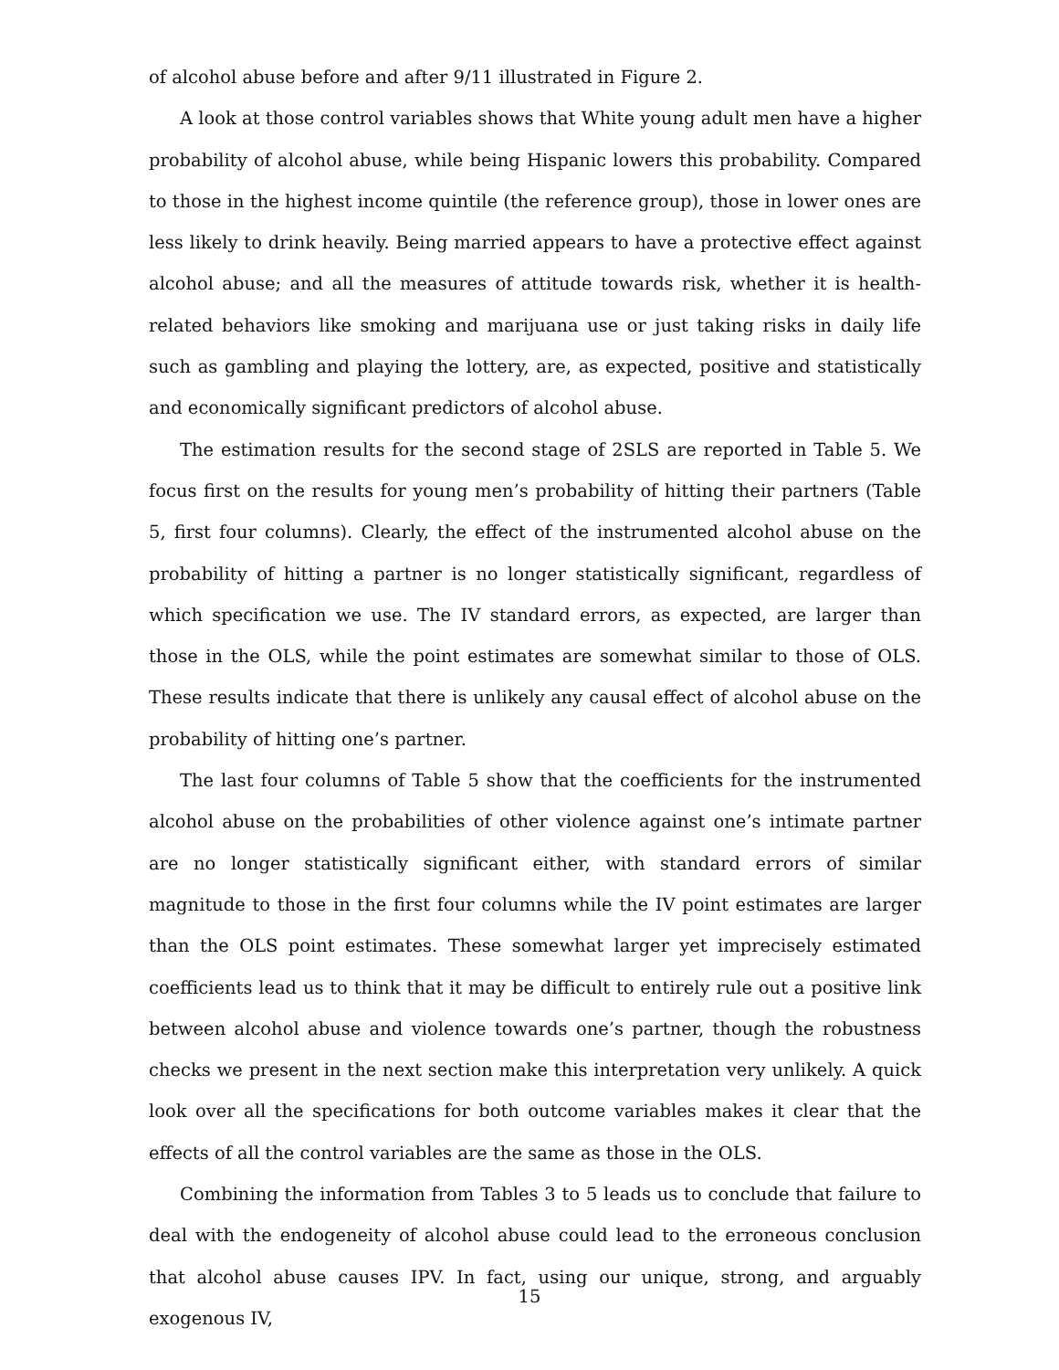of alcohol abuse before and after 9/11 illustrated in Figure 2.
A look at those control variables shows that White young adult men have a higher probability of alcohol abuse, while being Hispanic lowers this probability. Compared to those in the highest income quintile (the reference group), those in lower ones are less likely to drink heavily. Being married appears to have a protective effect against alcohol abuse; and all the measures of attitude towards risk, whether it is health-related behaviors like smoking and marijuana use or just taking risks in daily life such as gambling and playing the lottery, are, as expected, positive and statistically and economically significant predictors of alcohol abuse.
The estimation results for the second stage of 2SLS are reported in Table 5. We focus first on the results for young men’s probability of hitting their partners (Table 5, first four columns). Clearly, the effect of the instrumented alcohol abuse on the probability of hitting a partner is no longer statistically significant, regardless of which specification we use. The IV standard errors, as expected, are larger than those in the OLS, while the point estimates are somewhat similar to those of OLS. These results indicate that there is unlikely any causal effect of alcohol abuse on the probability of hitting one’s partner.
The last four columns of Table 5 show that the coefficients for the instrumented alcohol abuse on the probabilities of other violence against one’s intimate partner are no longer statistically significant either, with standard errors of similar magnitude to those in the first four columns while the IV point estimates are larger than the OLS point estimates. These somewhat larger yet imprecisely estimated coefficients lead us to think that it may be difficult to entirely rule out a positive link between alcohol abuse and violence towards one’s partner, though the robustness checks we present in the next section make this interpretation very unlikely. A quick look over all the specifications for both outcome variables makes it clear that the effects of all the control variables are the same as those in the OLS.
Combining the information from Tables 3 to 5 leads us to conclude that failure to deal with the endogeneity of alcohol abuse could lead to the erroneous conclusion that alcohol abuse causes IPV. In fact, using our unique, strong, and arguably exogenous IV,
15